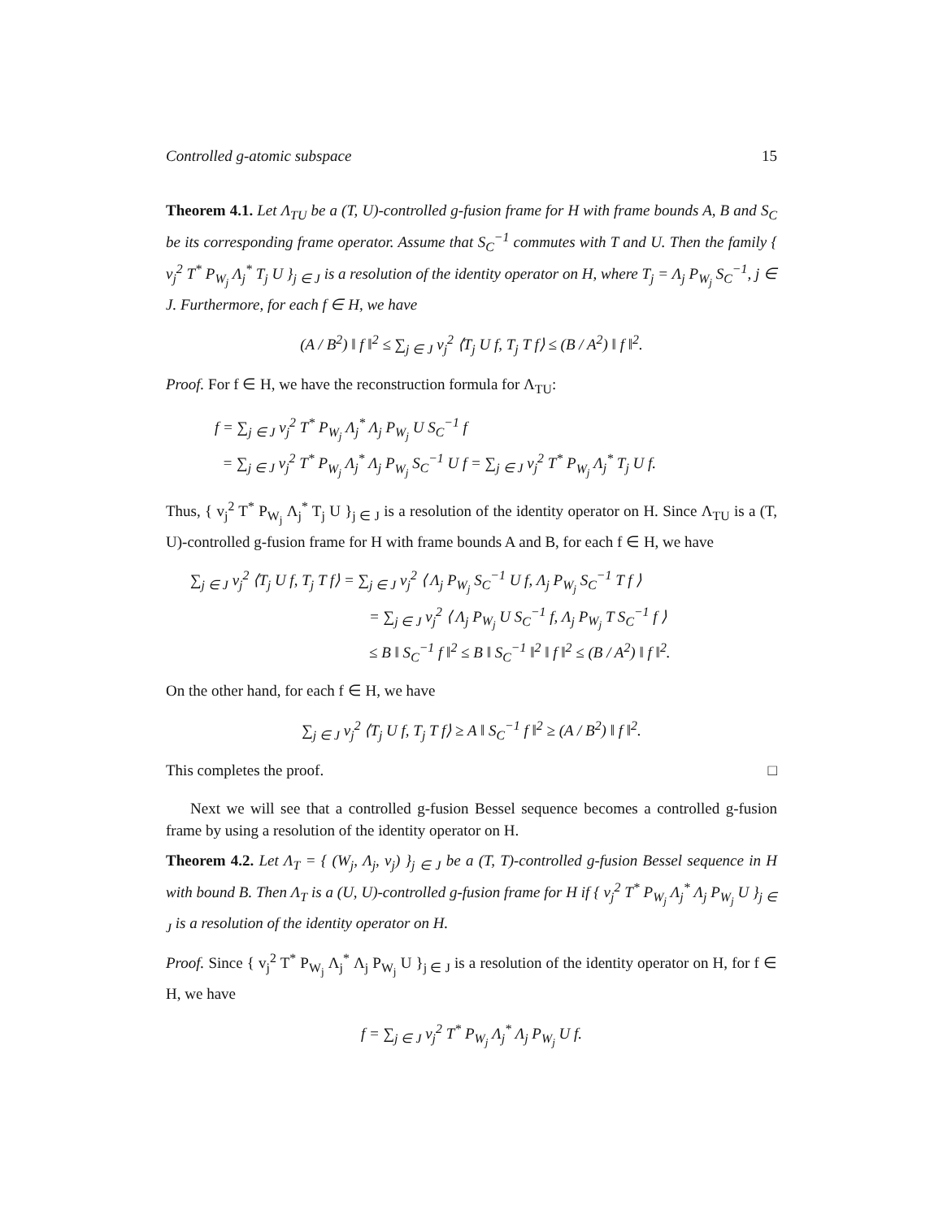Controlled g-atomic subspace 15
Theorem 4.1. Let Λ<sub>TU</sub> be a (T, U)-controlled g-fusion frame for H with frame bounds A, B and S<sub>C</sub> be its corresponding frame operator. Assume that S<sub>C</sub><sup>−1</sup> commutes with T and U. Then the family { v<sub>j</sub><sup>2</sup> T<sup>*</sup> P<sub>W<sub>j</sub></sub> Λ<sub>j</sub><sup>*</sup> T<sub>j</sub> U }<sub>j ∈ J</sub> is a resolution of the identity operator on H, where T<sub>j</sub> = Λ<sub>j</sub> P<sub>W<sub>j</sub></sub> S<sub>C</sub><sup>−1</sup>, j ∈ J. Furthermore, for each f ∈ H, we have
(A / B<sup>2</sup>) ‖ f ‖<sup>2</sup> ≤ ∑<sub>j ∈ J</sub> v<sub>j</sub><sup>2</sup> ⟨T<sub>j</sub> U f, T<sub>j</sub> T f⟩ ≤ (B / A<sup>2</sup>) ‖ f ‖<sup>2</sup>.
Proof. For f ∈ H, we have the reconstruction formula for Λ<sub>TU</sub>:
f = ∑<sub>j ∈ J</sub> v<sub>j</sub><sup>2</sup> T<sup>*</sup> P<sub>W<sub>j</sub></sub> Λ<sub>j</sub><sup>*</sup> Λ<sub>j</sub> P<sub>W<sub>j</sub></sub> U S<sub>C</sub><sup>−1</sup> f
= ∑<sub>j ∈ J</sub> v<sub>j</sub><sup>2</sup> T<sup>*</sup> P<sub>W<sub>j</sub></sub> Λ<sub>j</sub><sup>*</sup> Λ<sub>j</sub> P<sub>W<sub>j</sub></sub> S<sub>C</sub><sup>−1</sup> U f = ∑<sub>j ∈ J</sub> v<sub>j</sub><sup>2</sup> T<sup>*</sup> P<sub>W<sub>j</sub></sub> Λ<sub>j</sub><sup>*</sup> T<sub>j</sub> U f.
Thus, { v<sub>j</sub><sup>2</sup> T<sup>*</sup> P<sub>W<sub>j</sub></sub> Λ<sub>j</sub><sup>*</sup> T<sub>j</sub> U }<sub>j ∈ J</sub> is a resolution of the identity operator on H. Since Λ<sub>TU</sub> is a (T, U)-controlled g-fusion frame for H with frame bounds A and B, for each f ∈ H, we have
∑<sub>j ∈ J</sub> v<sub>j</sub><sup>2</sup> ⟨T<sub>j</sub> U f, T<sub>j</sub> T f⟩ = ∑<sub>j ∈ J</sub> v<sub>j</sub><sup>2</sup> ⟨ Λ<sub>j</sub> P<sub>W<sub>j</sub></sub> S<sub>C</sub><sup>−1</sup> U f, Λ<sub>j</sub> P<sub>W<sub>j</sub></sub> S<sub>C</sub><sup>−1</sup> T f ⟩
= ∑<sub>j ∈ J</sub> v<sub>j</sub><sup>2</sup> ⟨ Λ<sub>j</sub> P<sub>W<sub>j</sub></sub> U S<sub>C</sub><sup>−1</sup> f, Λ<sub>j</sub> P<sub>W<sub>j</sub></sub> T S<sub>C</sub><sup>−1</sup> f ⟩
≤ B ‖ S<sub>C</sub><sup>−1</sup> f ‖<sup>2</sup> ≤ B ‖ S<sub>C</sub><sup>−1</sup> ‖<sup>2</sup> ‖ f ‖<sup>2</sup> ≤ (B / A<sup>2</sup>) ‖ f ‖<sup>2</sup>.
On the other hand, for each f ∈ H, we have
∑<sub>j ∈ J</sub> v<sub>j</sub><sup>2</sup> ⟨T<sub>j</sub> U f, T<sub>j</sub> T f⟩ ≥ A ‖ S<sub>C</sub><sup>−1</sup> f ‖<sup>2</sup> ≥ (A / B<sup>2</sup>) ‖ f ‖<sup>2</sup>.
This completes the proof. □
Next we will see that a controlled g-fusion Bessel sequence becomes a controlled g-fusion frame by using a resolution of the identity operator on H.
Theorem 4.2. Let Λ<sub>T</sub> = { (W<sub>j</sub>, Λ<sub>j</sub>, v<sub>j</sub>) }<sub>j ∈ J</sub> be a (T, T)-controlled g-fusion Bessel sequence in H with bound B. Then Λ<sub>T</sub> is a (U, U)-controlled g-fusion frame for H if { v<sub>j</sub><sup>2</sup> T<sup>*</sup> P<sub>W<sub>j</sub></sub> Λ<sub>j</sub><sup>*</sup> Λ<sub>j</sub> P<sub>W<sub>j</sub></sub> U }<sub>j ∈ J</sub> is a resolution of the identity operator on H.
Proof. Since { v<sub>j</sub><sup>2</sup> T<sup>*</sup> P<sub>W<sub>j</sub></sub> Λ<sub>j</sub><sup>*</sup> Λ<sub>j</sub> P<sub>W<sub>j</sub></sub> U }<sub>j ∈ J</sub> is a resolution of the identity operator on H, for f ∈ H, we have
f = ∑<sub>j ∈ J</sub> v<sub>j</sub><sup>2</sup> T<sup>*</sup> P<sub>W<sub>j</sub></sub> Λ<sub>j</sub><sup>*</sup> Λ<sub>j</sub> P<sub>W<sub>j</sub></sub> U f.